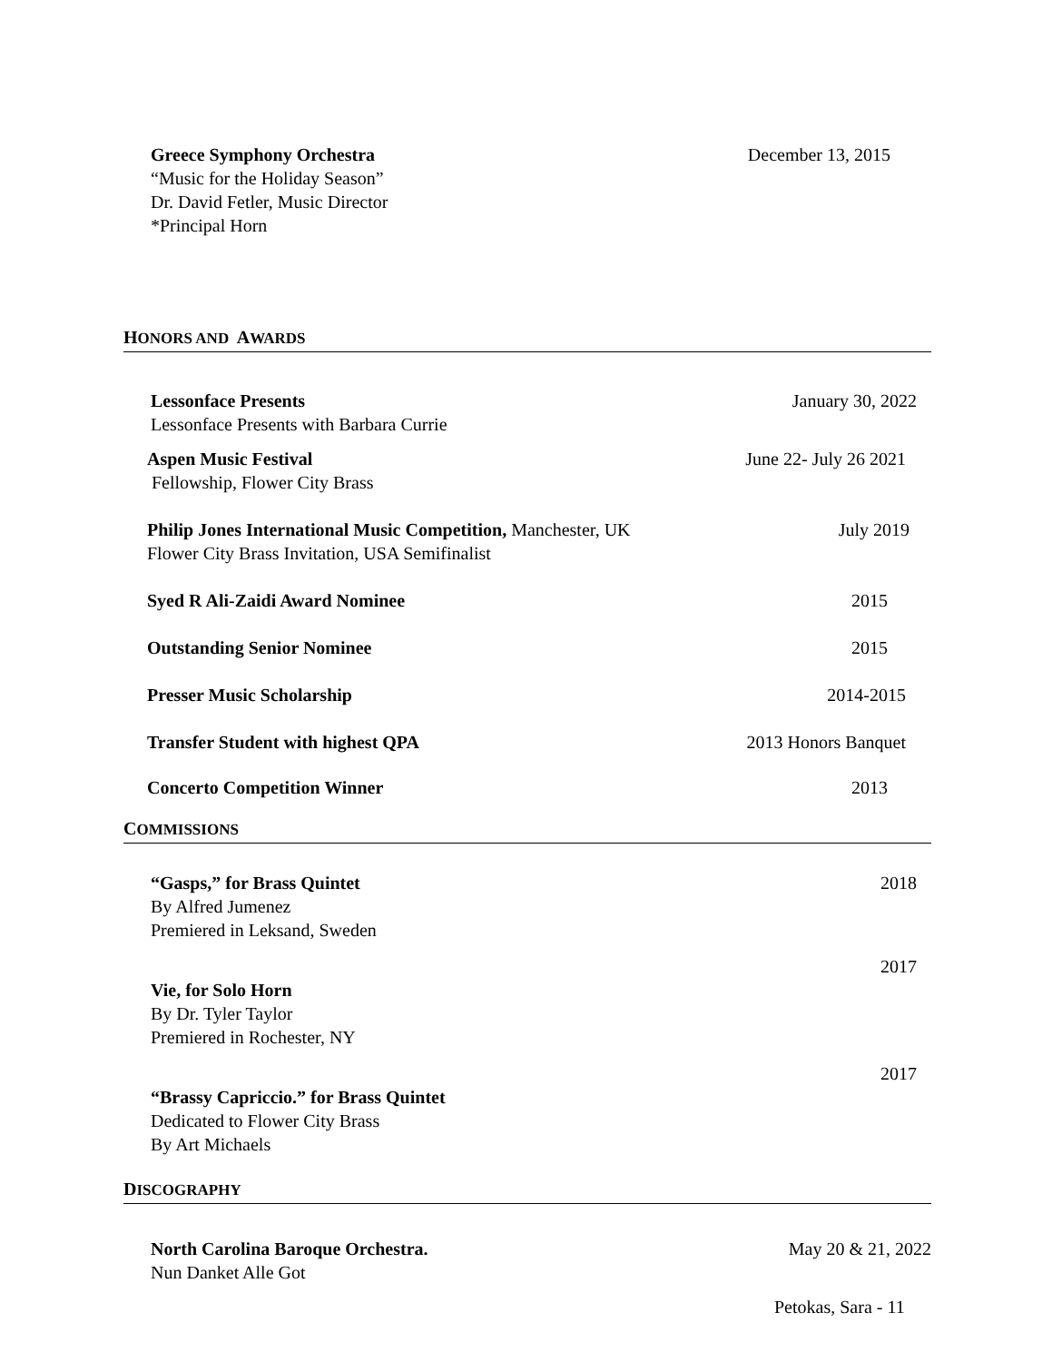Greece Symphony Orchestra
“Music for the Holiday Season”
Dr. David Fetler, Music Director
*Principal Horn
December 13, 2015
HONORS AND AWARDS
Lessonface Presents
Lessonface Presents with Barbara Currie
January 30, 2022
Aspen Music Festival
Fellowship, Flower City Brass
June 22- July 26 2021
Philip Jones International Music Competition, Manchester, UK
Flower City Brass Invitation, USA Semifinalist
July 2019
Syed R Ali-Zaidi Award Nominee 2015
Outstanding Senior Nominee 2015
Presser Music Scholarship 2014-2015
Transfer Student with highest QPA
2013 Honors Banquet
Concerto Competition Winner 2013
COMMISSIONS
“Gasps,” for Brass Quintet
By Alfred Jumenez
Premiered in Leksand, Sweden
2018
Vie, for Solo Horn
By Dr. Tyler Taylor
Premiered in Rochester, NY
2017
“Brassy Capriccio.” for Brass Quintet
Dedicated to Flower City Brass
By Art Michaels
2017
DISCOGRAPHY
North Carolina Baroque Orchestra.
Nun Danket Alle Got
May 20 & 21, 2022
Petokas, Sara - 11